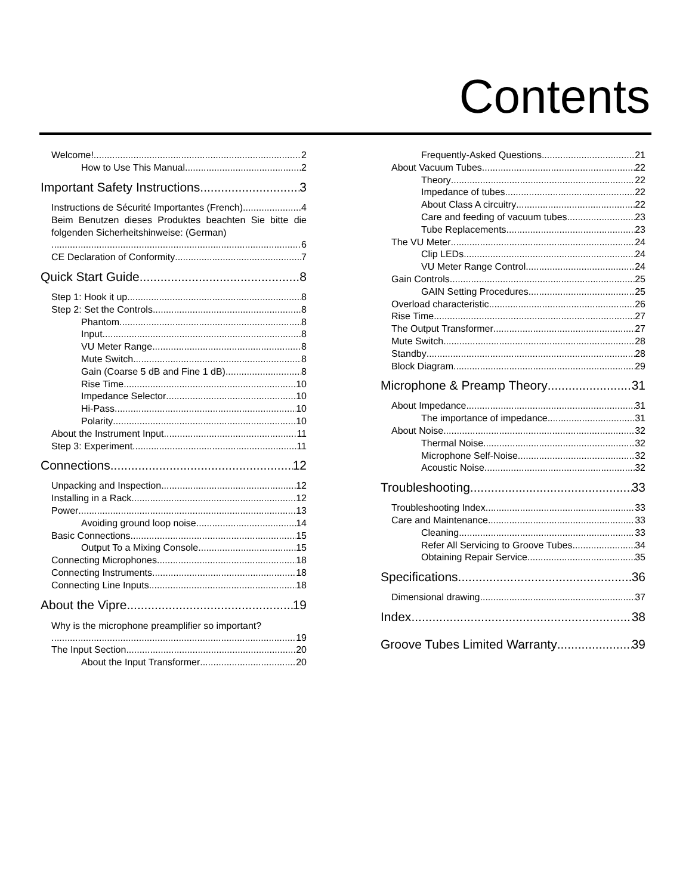Contents
Welcome! 2
How to Use This Manual 2
Important Safety Instructions 3
Instructions de Sécurité Importantes (French) 4
Beim Benutzen dieses Produktes beachten Sie bitte die folgenden Sicherheitshinweise: (German)
6
CE Declaration of Conformity 7
Quick Start Guide 8
Step 1: Hook it up 8
Step 2: Set the Controls 8
Phantom 8
Input 8
VU Meter Range 8
Mute Switch 8
Gain (Coarse 5 dB and Fine 1 dB) 8
Rise Time 10
Impedance Selector 10
Hi-Pass 10
Polarity 10
About the Instrument Input 11
Step 3: Experiment 11
Connections 12
Unpacking and Inspection 12
Installing in a Rack 12
Power 13
Avoiding ground loop noise 14
Basic Connections 15
Output To a Mixing Console 15
Connecting Microphones 18
Connecting Instruments 18
Connecting Line Inputs 18
About the Vipre 19
Why is the microphone preamplifier so important?
19
The Input Section 20
About the Input Transformer 20
Frequently-Asked Questions 21
About Vacuum Tubes 22
Theory 22
Impedance of tubes 22
About Class A circuitry 22
Care and feeding of vacuum tubes 23
Tube Replacements 23
The VU Meter 24
Clip LEDs 24
VU Meter Range Control 24
Gain Controls 25
GAIN Setting Procedures 25
Overload characteristic 26
Rise Time 27
The Output Transformer 27
Mute Switch 28
Standby 28
Block Diagram 29
Microphone & Preamp Theory 31
About Impedance 31
The importance of impedance 31
About Noise 32
Thermal Noise 32
Microphone Self-Noise 32
Acoustic Noise 32
Troubleshooting 33
Troubleshooting Index 33
Care and Maintenance 33
Cleaning 33
Refer All Servicing to Groove Tubes 34
Obtaining Repair Service 35
Specifications 36
Dimensional drawing 37
Index 38
Groove Tubes Limited Warranty 39